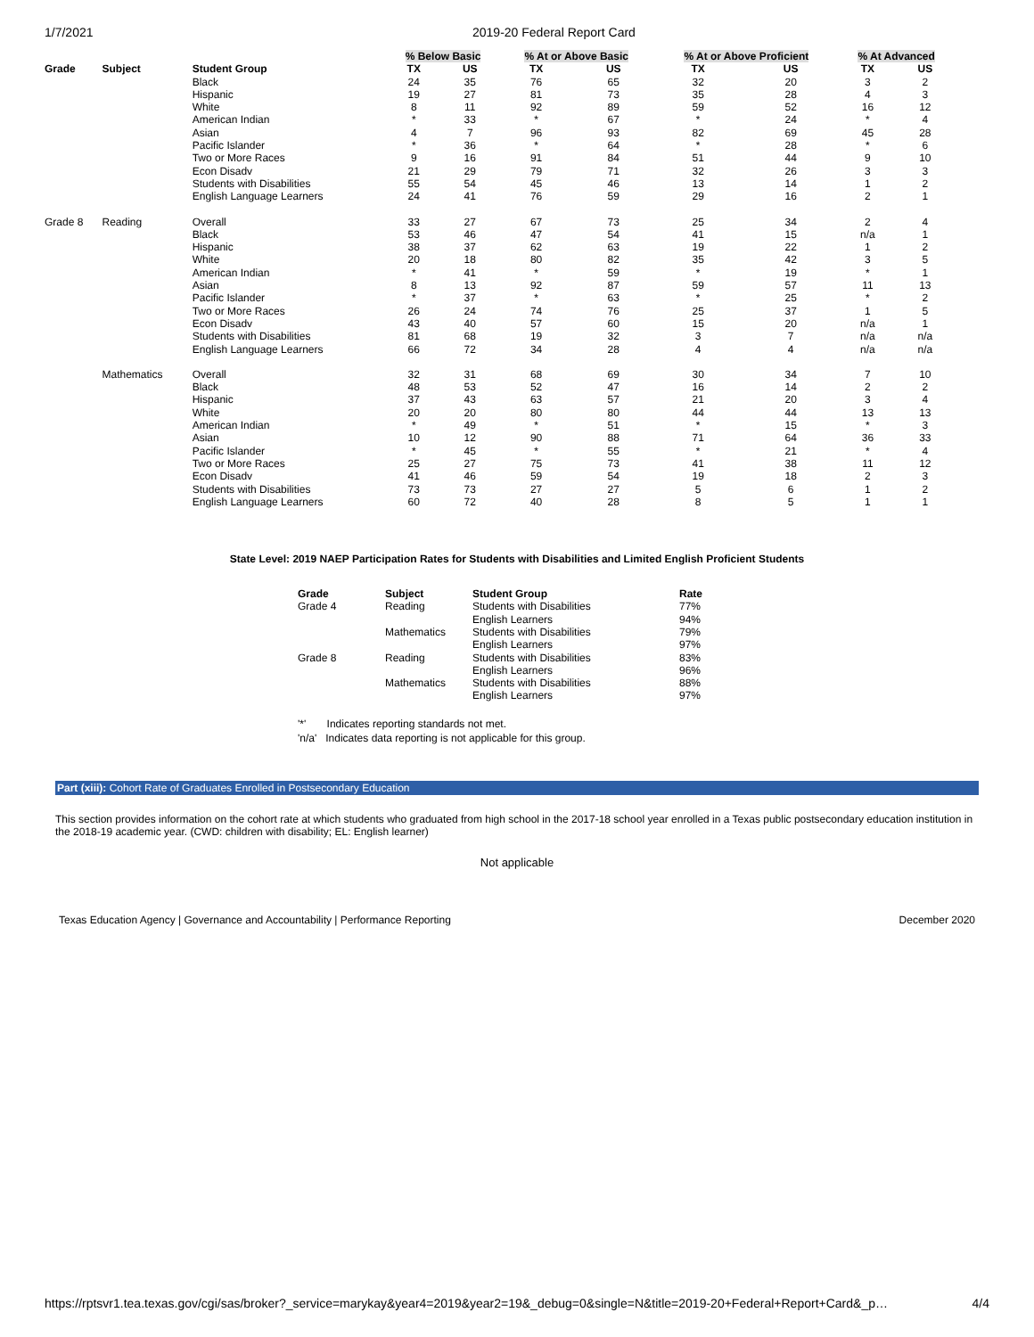1/7/2021 2019-20 Federal Report Card
| | | | % Below Basic | | % At or Above Basic | | % At or Above Proficient | | % At Advanced | |
| --- | --- | --- | --- | --- | --- | --- | --- | --- | --- | --- |
| Grade | Subject | Student Group | TX | US | TX | US | TX | US | TX | US |
| | | Black | 24 | 35 | 76 | 65 | 32 | 20 | 3 | 2 |
| | | Hispanic | 19 | 27 | 81 | 73 | 35 | 28 | 4 | 3 |
| | | White | 8 | 11 | 92 | 89 | 59 | 52 | 16 | 12 |
| | | American Indian | * | 33 | * | 67 | * | 24 | * | 4 |
| | | Asian | 4 | 7 | 96 | 93 | 82 | 69 | 45 | 28 |
| | | Pacific Islander | * | 36 | * | 64 | * | 28 | * | 6 |
| | | Two or More Races | 9 | 16 | 91 | 84 | 51 | 44 | 9 | 10 |
| | | Econ Disadv | 21 | 29 | 79 | 71 | 32 | 26 | 3 | 3 |
| | | Students with Disabilities | 55 | 54 | 45 | 46 | 13 | 14 | 1 | 2 |
| | | English Language Learners | 24 | 41 | 76 | 59 | 29 | 16 | 2 | 1 |
| Grade 8 | Reading | Overall | 33 | 27 | 67 | 73 | 25 | 34 | 2 | 4 |
| | | Black | 53 | 46 | 47 | 54 | 41 | 15 | n/a | 1 |
| | | Hispanic | 38 | 37 | 62 | 63 | 19 | 22 | 1 | 2 |
| | | White | 20 | 18 | 80 | 82 | 35 | 42 | 3 | 5 |
| | | American Indian | * | 41 | * | 59 | * | 19 | * | 1 |
| | | Asian | 8 | 13 | 92 | 87 | 59 | 57 | 11 | 13 |
| | | Pacific Islander | * | 37 | * | 63 | * | 25 | * | 2 |
| | | Two or More Races | 26 | 24 | 74 | 76 | 25 | 37 | 1 | 5 |
| | | Econ Disadv | 43 | 40 | 57 | 60 | 15 | 20 | n/a | 1 |
| | | Students with Disabilities | 81 | 68 | 19 | 32 | 3 | 7 | n/a | n/a |
| | | English Language Learners | 66 | 72 | 34 | 28 | 4 | 4 | n/a | n/a |
| | Mathematics | Overall | 32 | 31 | 68 | 69 | 30 | 34 | 7 | 10 |
| | | Black | 48 | 53 | 52 | 47 | 16 | 14 | 2 | 2 |
| | | Hispanic | 37 | 43 | 63 | 57 | 21 | 20 | 3 | 4 |
| | | White | 20 | 20 | 80 | 80 | 44 | 44 | 13 | 13 |
| | | American Indian | * | 49 | * | 51 | * | 15 | * | 3 |
| | | Asian | 10 | 12 | 90 | 88 | 71 | 64 | 36 | 33 |
| | | Pacific Islander | * | 45 | * | 55 | * | 21 | * | 4 |
| | | Two or More Races | 25 | 27 | 75 | 73 | 41 | 38 | 11 | 12 |
| | | Econ Disadv | 41 | 46 | 59 | 54 | 19 | 18 | 2 | 3 |
| | | Students with Disabilities | 73 | 73 | 27 | 27 | 5 | 6 | 1 | 2 |
| | | English Language Learners | 60 | 72 | 40 | 28 | 8 | 5 | 1 | 1 |
State Level: 2019 NAEP Participation Rates for Students with Disabilities and Limited English Proficient Students
| Grade | Subject | Student Group | Rate |
| --- | --- | --- | --- |
| Grade 4 | Reading | Students with Disabilities | 77% |
| | | English Learners | 94% |
| | Mathematics | Students with Disabilities | 79% |
| | | English Learners | 97% |
| Grade 8 | Reading | Students with Disabilities | 83% |
| | | English Learners | 96% |
| | Mathematics | Students with Disabilities | 88% |
| | | English Learners | 97% |
'*' Indicates reporting standards not met.
'n/a' Indicates data reporting is not applicable for this group.
Part (xiii): Cohort Rate of Graduates Enrolled in Postsecondary Education
This section provides information on the cohort rate at which students who graduated from high school in the 2017-18 school year enrolled in a Texas public postsecondary education institution in the 2018-19 academic year. (CWD: children with disability; EL: English learner)
Not applicable
Texas Education Agency | Governance and Accountability | Performance Reporting December 2020
https://rptsvr1.tea.texas.gov/cgi/sas/broker?_service=marykay&year4=2019&year2=19&_debug=0&single=N&title=2019-20+Federal+Report+Card&_p… 4/4